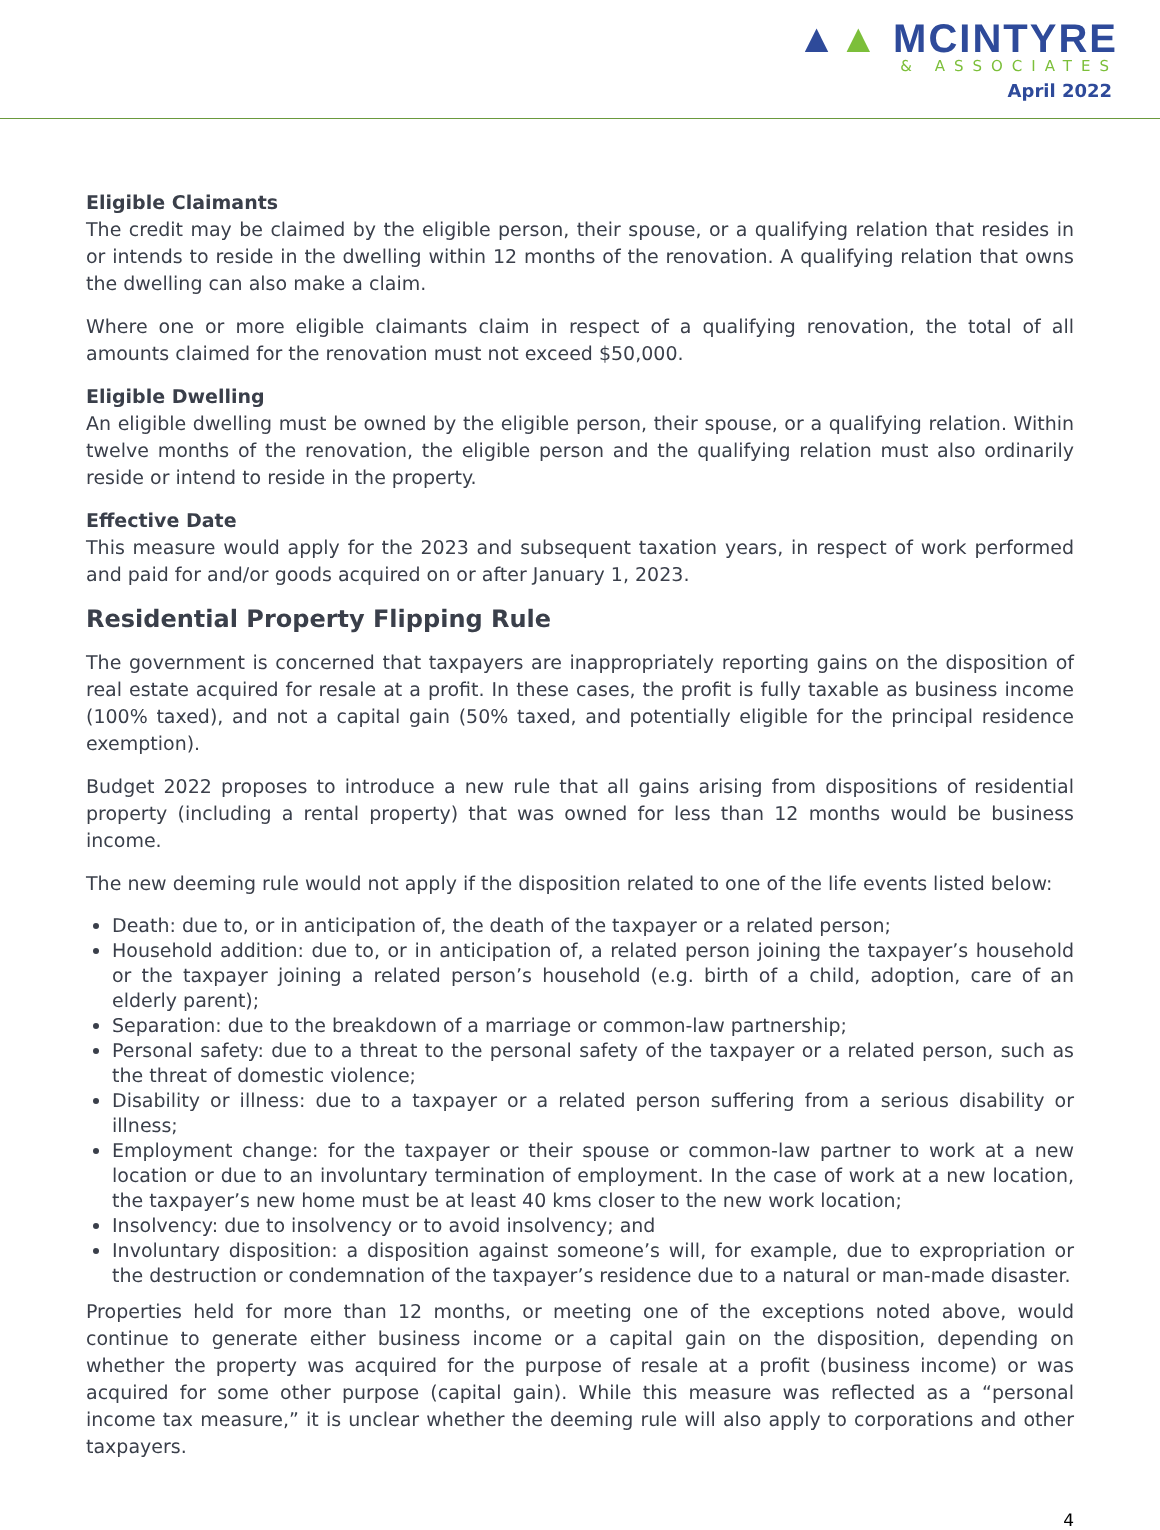▲▲ MCINTYRE
& ASSOCIATES
April 2022
Eligible Claimants
The credit may be claimed by the eligible person, their spouse, or a qualifying relation that resides in or intends to reside in the dwelling within 12 months of the renovation. A qualifying relation that owns the dwelling can also make a claim.
Where one or more eligible claimants claim in respect of a qualifying renovation, the total of all amounts claimed for the renovation must not exceed $50,000.
Eligible Dwelling
An eligible dwelling must be owned by the eligible person, their spouse, or a qualifying relation. Within twelve months of the renovation, the eligible person and the qualifying relation must also ordinarily reside or intend to reside in the property.
Effective Date
This measure would apply for the 2023 and subsequent taxation years, in respect of work performed and paid for and/or goods acquired on or after January 1, 2023.
Residential Property Flipping Rule
The government is concerned that taxpayers are inappropriately reporting gains on the disposition of real estate acquired for resale at a profit. In these cases, the profit is fully taxable as business income (100% taxed), and not a capital gain (50% taxed, and potentially eligible for the principal residence exemption).
Budget 2022 proposes to introduce a new rule that all gains arising from dispositions of residential property (including a rental property) that was owned for less than 12 months would be business income.
The new deeming rule would not apply if the disposition related to one of the life events listed below:
Death: due to, or in anticipation of, the death of the taxpayer or a related person;
Household addition: due to, or in anticipation of, a related person joining the taxpayer’s household or the taxpayer joining a related person’s household (e.g. birth of a child, adoption, care of an elderly parent);
Separation: due to the breakdown of a marriage or common-law partnership;
Personal safety: due to a threat to the personal safety of the taxpayer or a related person, such as the threat of domestic violence;
Disability or illness: due to a taxpayer or a related person suffering from a serious disability or illness;
Employment change: for the taxpayer or their spouse or common-law partner to work at a new location or due to an involuntary termination of employment. In the case of work at a new location, the taxpayer’s new home must be at least 40 kms closer to the new work location;
Insolvency: due to insolvency or to avoid insolvency; and
Involuntary disposition: a disposition against someone’s will, for example, due to expropriation or the destruction or condemnation of the taxpayer’s residence due to a natural or man-made disaster.
Properties held for more than 12 months, or meeting one of the exceptions noted above, would continue to generate either business income or a capital gain on the disposition, depending on whether the property was acquired for the purpose of resale at a profit (business income) or was acquired for some other purpose (capital gain). While this measure was reflected as a “personal income tax measure,” it is unclear whether the deeming rule will also apply to corporations and other taxpayers.
4